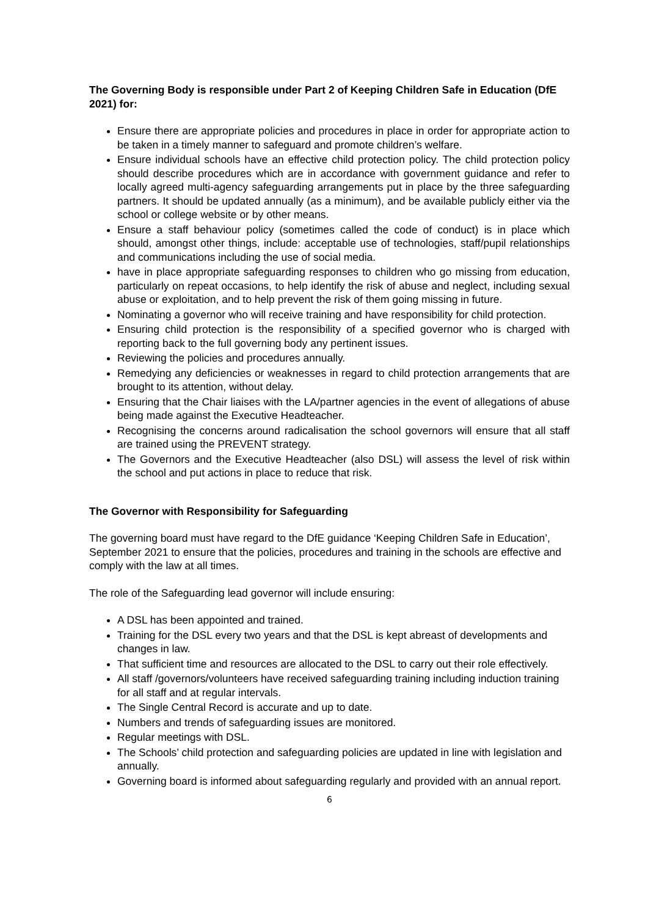The Governing Body is responsible under Part 2 of Keeping Children Safe in Education (DfE 2021) for:
Ensure there are appropriate policies and procedures in place in order for appropriate action to be taken in a timely manner to safeguard and promote children’s welfare.
Ensure individual schools have an effective child protection policy. The child protection policy should describe procedures which are in accordance with government guidance and refer to locally agreed multi-agency safeguarding arrangements put in place by the three safeguarding partners. It should be updated annually (as a minimum), and be available publicly either via the school or college website or by other means.
Ensure a staff behaviour policy (sometimes called the code of conduct) is in place which should, amongst other things, include: acceptable use of technologies, staff/pupil relationships and communications including the use of social media.
have in place appropriate safeguarding responses to children who go missing from education, particularly on repeat occasions, to help identify the risk of abuse and neglect, including sexual abuse or exploitation, and to help prevent the risk of them going missing in future.
Nominating a governor who will receive training and have responsibility for child protection.
Ensuring child protection is the responsibility of a specified governor who is charged with reporting back to the full governing body any pertinent issues.
Reviewing the policies and procedures annually.
Remedying any deficiencies or weaknesses in regard to child protection arrangements that are brought to its attention, without delay.
Ensuring that the Chair liaises with the LA/partner agencies in the event of allegations of abuse being made against the Executive Headteacher.
Recognising the concerns around radicalisation the school governors will ensure that all staff are trained using the PREVENT strategy.
The Governors and the Executive Headteacher (also DSL) will assess the level of risk within the school and put actions in place to reduce that risk.
The Governor with Responsibility for Safeguarding
The governing board must have regard to the DfE guidance ‘Keeping Children Safe in Education’, September 2021 to ensure that the policies, procedures and training in the schools are effective and comply with the law at all times.
The role of the Safeguarding lead governor will include ensuring:
A DSL has been appointed and trained.
Training for the DSL every two years and that the DSL is kept abreast of developments and changes in law.
That sufficient time and resources are allocated to the DSL to carry out their role effectively.
All staff /governors/volunteers have received safeguarding training including induction training for all staff and at regular intervals.
The Single Central Record is accurate and up to date.
Numbers and trends of safeguarding issues are monitored.
Regular meetings with DSL.
The Schools’ child protection and safeguarding policies are updated in line with legislation and annually.
Governing board is informed about safeguarding regularly and provided with an annual report.
6